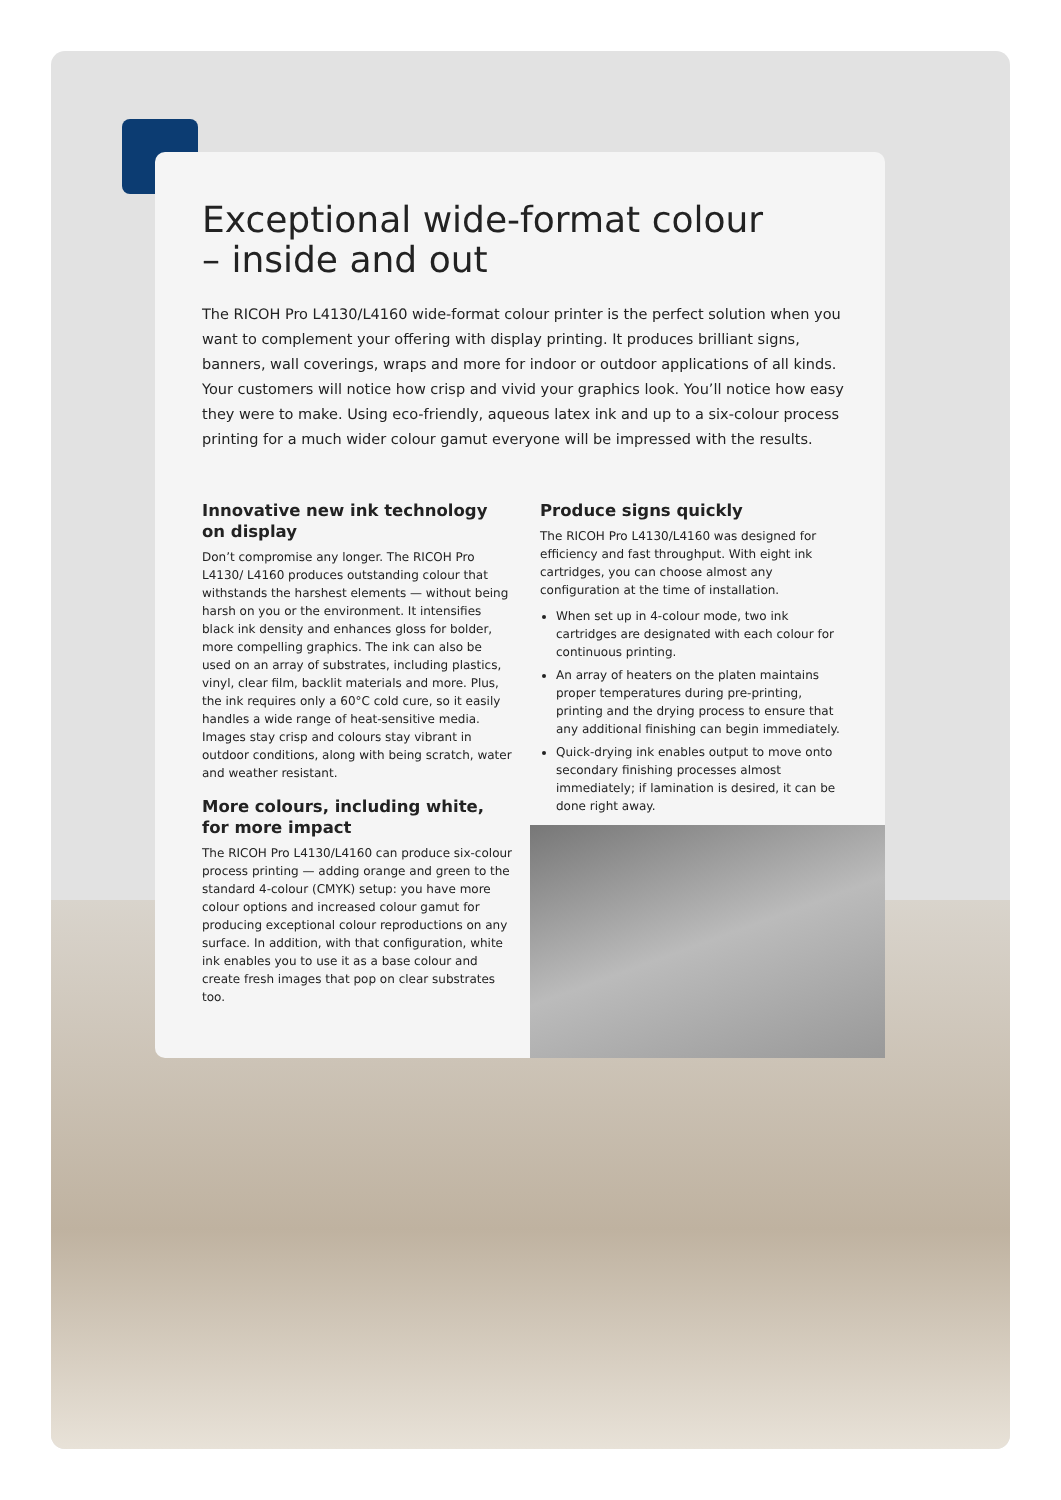Exceptional wide-format colour
– inside and out
The RICOH Pro L4130/L4160 wide-format colour printer is the perfect solution when you want to complement your offering with display printing. It produces brilliant signs, banners, wall coverings, wraps and more for indoor or outdoor applications of all kinds. Your customers will notice how crisp and vivid your graphics look. You’ll notice how easy they were to make. Using eco-friendly, aqueous latex ink and up to a six-colour process printing for a much wider colour gamut everyone will be impressed with the results.
Innovative new ink technology on display
Don’t compromise any longer. The RICOH Pro L4130/ L4160 produces outstanding colour that withstands the harshest elements — without being harsh on you or the environment. It intensifies black ink density and enhances gloss for bolder, more compelling graphics. The ink can also be used on an array of substrates, including plastics, vinyl, clear film, backlit materials and more. Plus, the ink requires only a 60°C cold cure, so it easily handles a wide range of heat-sensitive media. Images stay crisp and colours stay vibrant in outdoor conditions, along with being scratch, water and weather resistant.
More colours, including white, for more impact
The RICOH Pro L4130/L4160 can produce six-colour process printing — adding orange and green to the standard 4-colour (CMYK) setup: you have more colour options and increased colour gamut for producing exceptional colour reproductions on any surface. In addition, with that configuration, white ink enables you to use it as a base colour and create fresh images that pop on clear substrates too.
Produce signs quickly
The RICOH Pro L4130/L4160 was designed for efficiency and fast throughput. With eight ink cartridges, you can choose almost any configuration at the time of installation.
When set up in 4-colour mode, two ink cartridges are designated with each colour for continuous printing.
An array of heaters on the platen maintains proper temperatures during pre-printing, printing and the drying process to ensure that any additional finishing can begin immediately.
Quick-drying ink enables output to move onto secondary finishing processes almost immediately; if lamination is desired, it can be done right away.